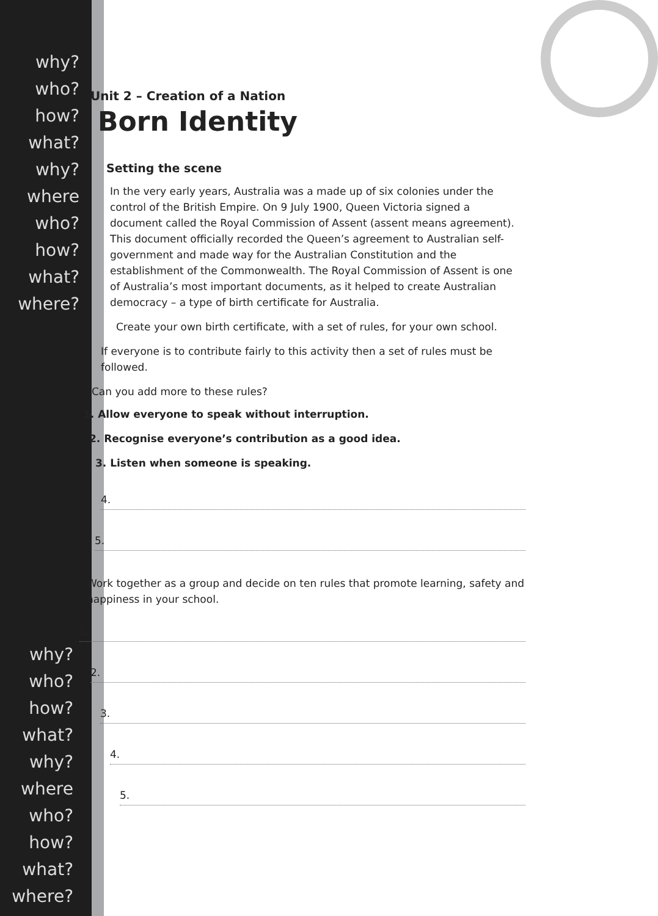why?
who?
how?
what?
why? where
who?
how?
what?
where?
why?
who?
how?
what?
why? where
who?
how?
what?
where?
Unit 2 – Creation of a Nation
Born Identity
Setting the scene
In the very early years, Australia was a made up of six colonies under the control of the British Empire. On 9 July 1900, Queen Victoria signed a document called the Royal Commission of Assent (assent means agreement). This document officially recorded the Queen’s agreement to Australian self-government and made way for the Australian Constitution and the establishment of the Commonwealth. The Royal Commission of Assent is one of Australia’s most important documents, as it helped to create Australian democracy – a type of birth certificate for Australia.
Create your own birth certificate, with a set of rules, for your own school.
If everyone is to contribute fairly to this activity then a set of rules must be followed.
Can you add more to these rules?
1. Allow everyone to speak without interruption.
2. Recognise everyone’s contribution as a good idea.
3. Listen when someone is speaking.
4.
5.
Work together as a group and decide on ten rules that promote learning, safety and happiness in your school.
1.
2.
3.
4.
5.